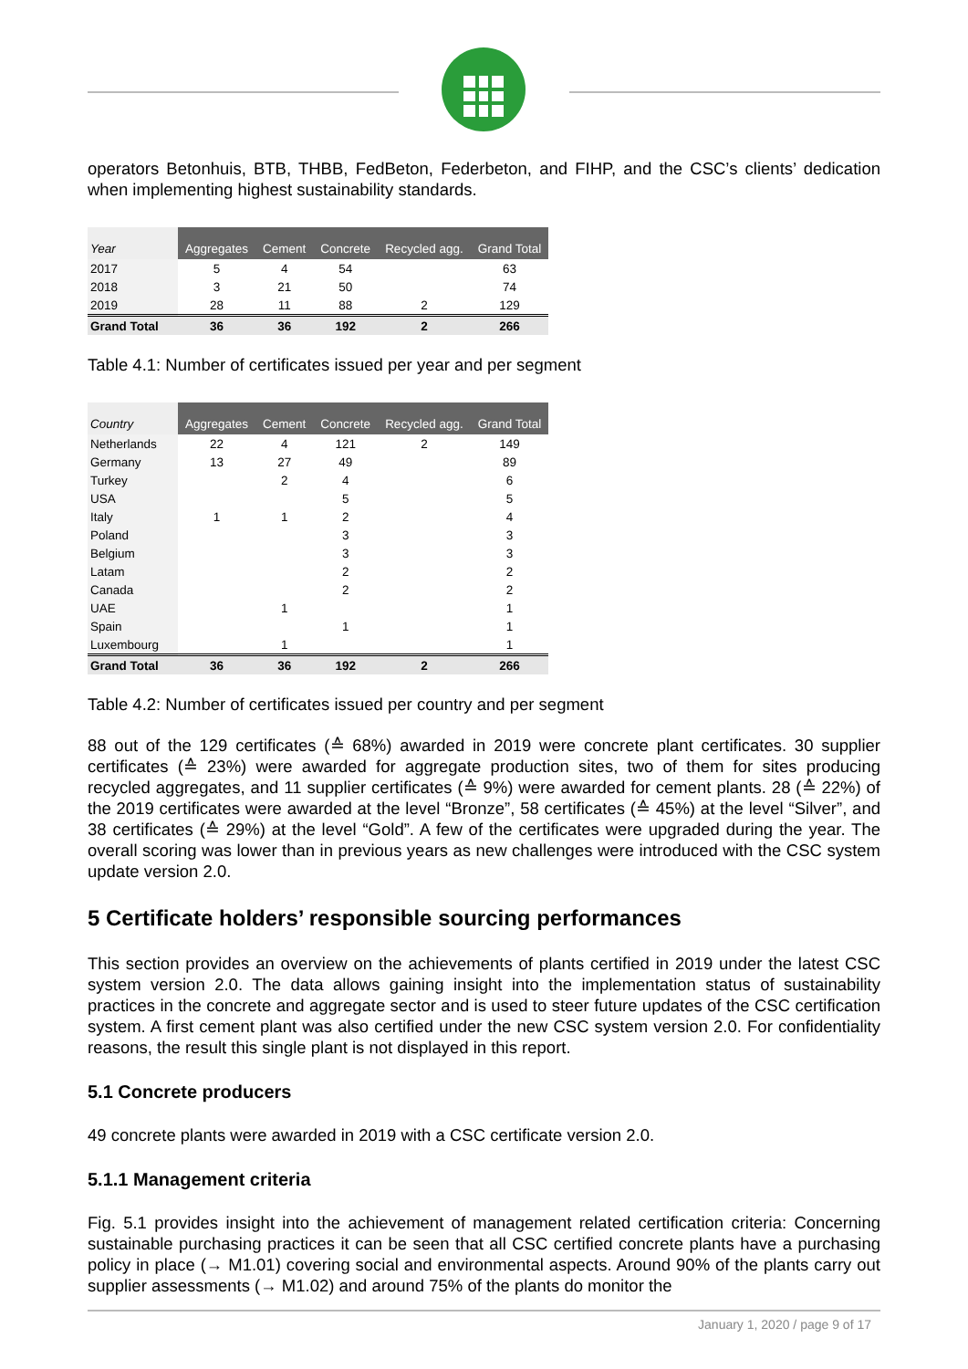operators Betonhuis, BTB, THBB, FedBeton, Federbeton, and FIHP, and the CSC’s clients’ dedication when implementing highest sustainability standards.
| Year | Aggregates | Cement | Concrete | Recycled agg. | Grand Total |
| --- | --- | --- | --- | --- | --- |
| 2017 | 5 | 4 | 54 | | 63 |
| 2018 | 3 | 21 | 50 | | 74 |
| 2019 | 28 | 11 | 88 | 2 | 129 |
| Grand Total | 36 | 36 | 192 | 2 | 266 |
Table 4.1: Number of certificates issued per year and per segment
| Country | Aggregates | Cement | Concrete | Recycled agg. | Grand Total |
| --- | --- | --- | --- | --- | --- |
| Netherlands | 22 | 4 | 121 | 2 | 149 |
| Germany | 13 | 27 | 49 | | 89 |
| Turkey | | 2 | 4 | | 6 |
| USA | | | 5 | | 5 |
| Italy | 1 | 1 | 2 | | 4 |
| Poland | | | 3 | | 3 |
| Belgium | | | 3 | | 3 |
| Latam | | | 2 | | 2 |
| Canada | | | 2 | | 2 |
| UAE | | 1 | | | 1 |
| Spain | | | 1 | | 1 |
| Luxembourg | | 1 | | | 1 |
| Grand Total | 36 | 36 | 192 | 2 | 266 |
Table 4.2: Number of certificates issued per country and per segment
88 out of the 129 certificates (≙ 68%) awarded in 2019 were concrete plant certificates. 30 supplier certificates (≙ 23%) were awarded for aggregate production sites, two of them for sites producing recycled aggregates, and 11 supplier certificates (≙ 9%) were awarded for cement plants. 28 (≙ 22%) of the 2019 certificates were awarded at the level “Bronze”, 58 certificates (≙ 45%) at the level “Silver”, and 38 certificates (≙ 29%) at the level “Gold”. A few of the certificates were upgraded during the year. The overall scoring was lower than in previous years as new challenges were introduced with the CSC system update version 2.0.
5 Certificate holders’ responsible sourcing performances
This section provides an overview on the achievements of plants certified in 2019 under the latest CSC system version 2.0. The data allows gaining insight into the implementation status of sustainability practices in the concrete and aggregate sector and is used to steer future updates of the CSC certification system. A first cement plant was also certified under the new CSC system version 2.0. For confidentiality reasons, the result this single plant is not displayed in this report.
5.1 Concrete producers
49 concrete plants were awarded in 2019 with a CSC certificate version 2.0.
5.1.1 Management criteria
Fig. 5.1 provides insight into the achievement of management related certification criteria: Concerning sustainable purchasing practices it can be seen that all CSC certified concrete plants have a purchasing policy in place (→ M1.01) covering social and environmental aspects. Around 90% of the plants carry out supplier assessments (→ M1.02) and around 75% of the plants do monitor the
January 1, 2020 / page 9 of 17